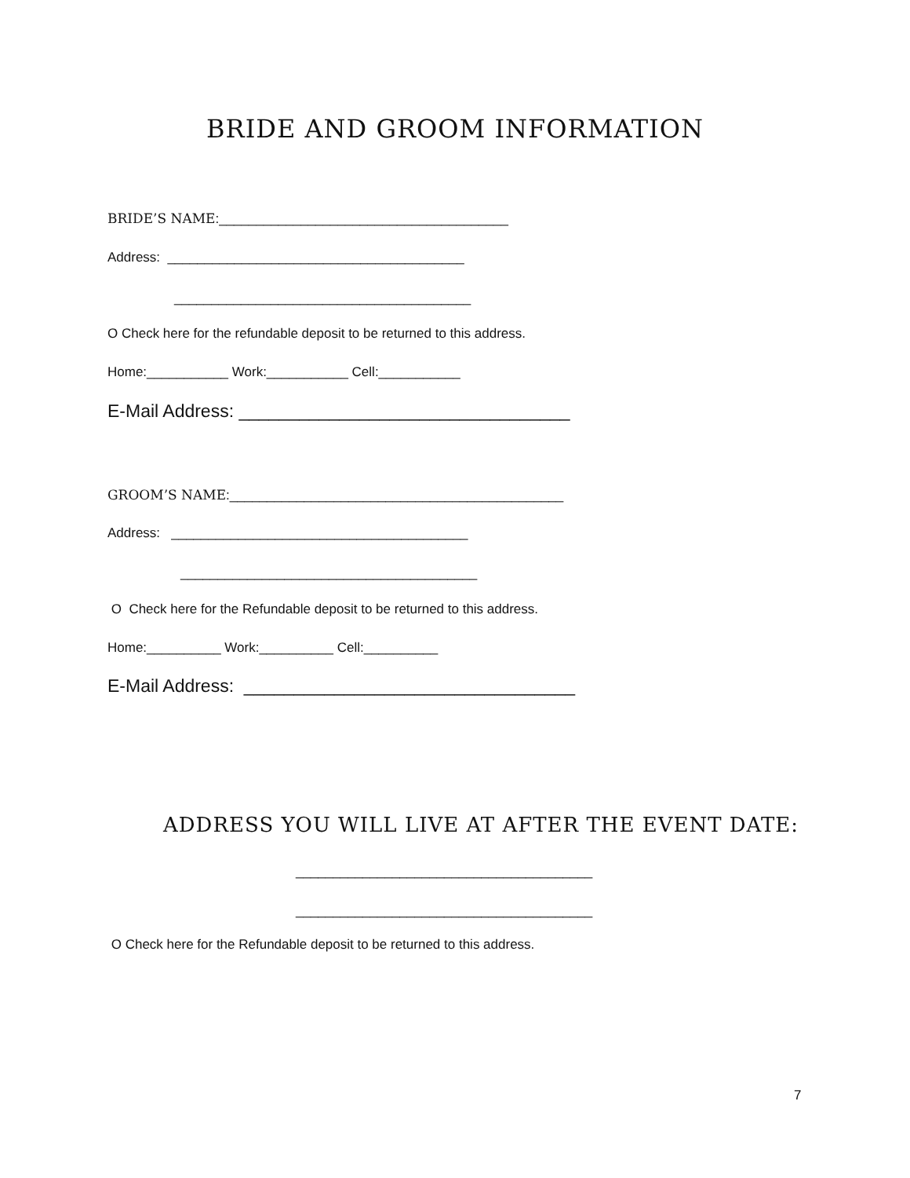BRIDE AND GROOM INFORMATION
BRIDE’S NAME:_______________________________________
Address: ________________________________________
________________________________________
O Check here for the refundable deposit to be returned to this address.
Home:___________ Work:___________ Cell:___________
E-Mail Address: _________________________________
GROOM’S NAME:_____________________________________________
Address: ________________________________________
________________________________________
O Check here for the Refundable deposit to be returned to this address.
Home:__________ Work:__________ Cell:__________
E-Mail Address: _________________________________
ADDRESS YOU WILL LIVE AT AFTER THE EVENT DATE:
________________________________________
________________________________________
O Check here for the Refundable deposit to be returned to this address.
7